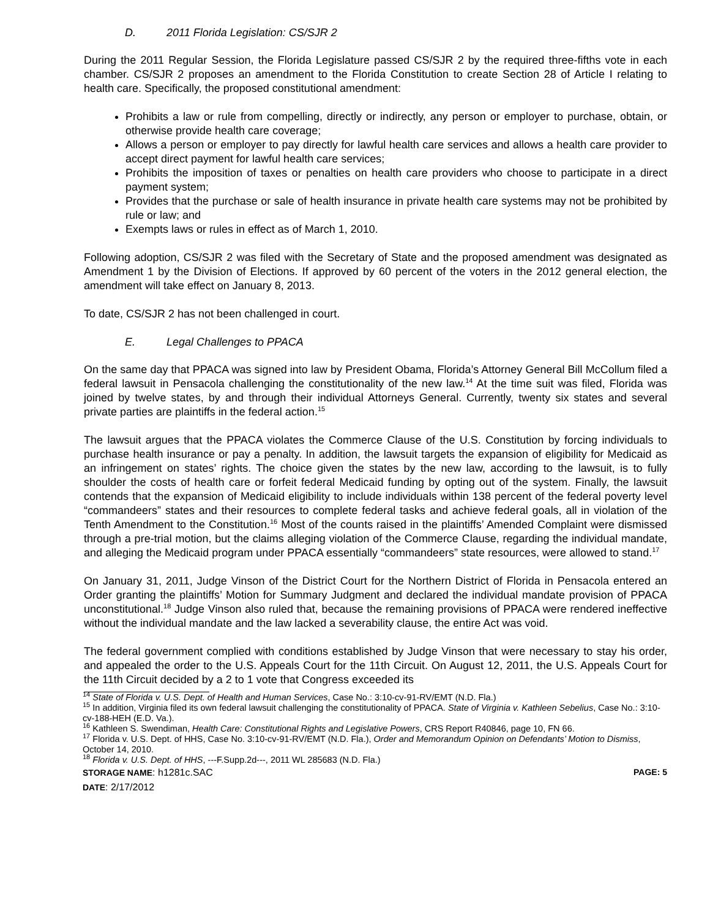D. 2011 Florida Legislation: CS/SJR 2
During the 2011 Regular Session, the Florida Legislature passed CS/SJR 2 by the required three-fifths vote in each chamber. CS/SJR 2 proposes an amendment to the Florida Constitution to create Section 28 of Article I relating to health care. Specifically, the proposed constitutional amendment:
Prohibits a law or rule from compelling, directly or indirectly, any person or employer to purchase, obtain, or otherwise provide health care coverage;
Allows a person or employer to pay directly for lawful health care services and allows a health care provider to accept direct payment for lawful health care services;
Prohibits the imposition of taxes or penalties on health care providers who choose to participate in a direct payment system;
Provides that the purchase or sale of health insurance in private health care systems may not be prohibited by rule or law; and
Exempts laws or rules in effect as of March 1, 2010.
Following adoption, CS/SJR 2 was filed with the Secretary of State and the proposed amendment was designated as Amendment 1 by the Division of Elections. If approved by 60 percent of the voters in the 2012 general election, the amendment will take effect on January 8, 2013.
To date, CS/SJR 2 has not been challenged in court.
E. Legal Challenges to PPACA
On the same day that PPACA was signed into law by President Obama, Florida’s Attorney General Bill McCollum filed a federal lawsuit in Pensacola challenging the constitutionality of the new law.<sup>14</sup> At the time suit was filed, Florida was joined by twelve states, by and through their individual Attorneys General. Currently, twenty six states and several private parties are plaintiffs in the federal action.<sup>15</sup>
The lawsuit argues that the PPACA violates the Commerce Clause of the U.S. Constitution by forcing individuals to purchase health insurance or pay a penalty. In addition, the lawsuit targets the expansion of eligibility for Medicaid as an infringement on states’ rights. The choice given the states by the new law, according to the lawsuit, is to fully shoulder the costs of health care or forfeit federal Medicaid funding by opting out of the system. Finally, the lawsuit contends that the expansion of Medicaid eligibility to include individuals within 138 percent of the federal poverty level “commandeers” states and their resources to complete federal tasks and achieve federal goals, all in violation of the Tenth Amendment to the Constitution.<sup>16</sup> Most of the counts raised in the plaintiffs’ Amended Complaint were dismissed through a pre-trial motion, but the claims alleging violation of the Commerce Clause, regarding the individual mandate, and alleging the Medicaid program under PPACA essentially “commandeers” state resources, were allowed to stand.<sup>17</sup>
On January 31, 2011, Judge Vinson of the District Court for the Northern District of Florida in Pensacola entered an Order granting the plaintiffs’ Motion for Summary Judgment and declared the individual mandate provision of PPACA unconstitutional.<sup>18</sup> Judge Vinson also ruled that, because the remaining provisions of PPACA were rendered ineffective without the individual mandate and the law lacked a severability clause, the entire Act was void.
The federal government complied with conditions established by Judge Vinson that were necessary to stay his order, and appealed the order to the U.S. Appeals Court for the 11th Circuit. On August 12, 2011, the U.S. Appeals Court for the 11th Circuit decided by a 2 to 1 vote that Congress exceeded its
<sup>14</sup> State of Florida v. U.S. Dept. of Health and Human Services, Case No.: 3:10-cv-91-RV/EMT (N.D. Fla.)
<sup>15</sup> In addition, Virginia filed its own federal lawsuit challenging the constitutionality of PPACA. State of Virginia v. Kathleen Sebelius, Case No.: 3:10-cv-188-HEH (E.D. Va.).
<sup>16</sup> Kathleen S. Swendiman, Health Care: Constitutional Rights and Legislative Powers, CRS Report R40846, page 10, FN 66.
<sup>17</sup> Florida v. U.S. Dept. of HHS, Case No. 3:10-cv-91-RV/EMT (N.D. Fla.), Order and Memorandum Opinion on Defendants’ Motion to Dismiss, October 14, 2010.
<sup>18</sup> Florida v. U.S. Dept. of HHS, ---F.Supp.2d---, 2011 WL 285683 (N.D. Fla.)
STORAGE NAME: h1281c.SAC PAGE: 5
DATE: 2/17/2012